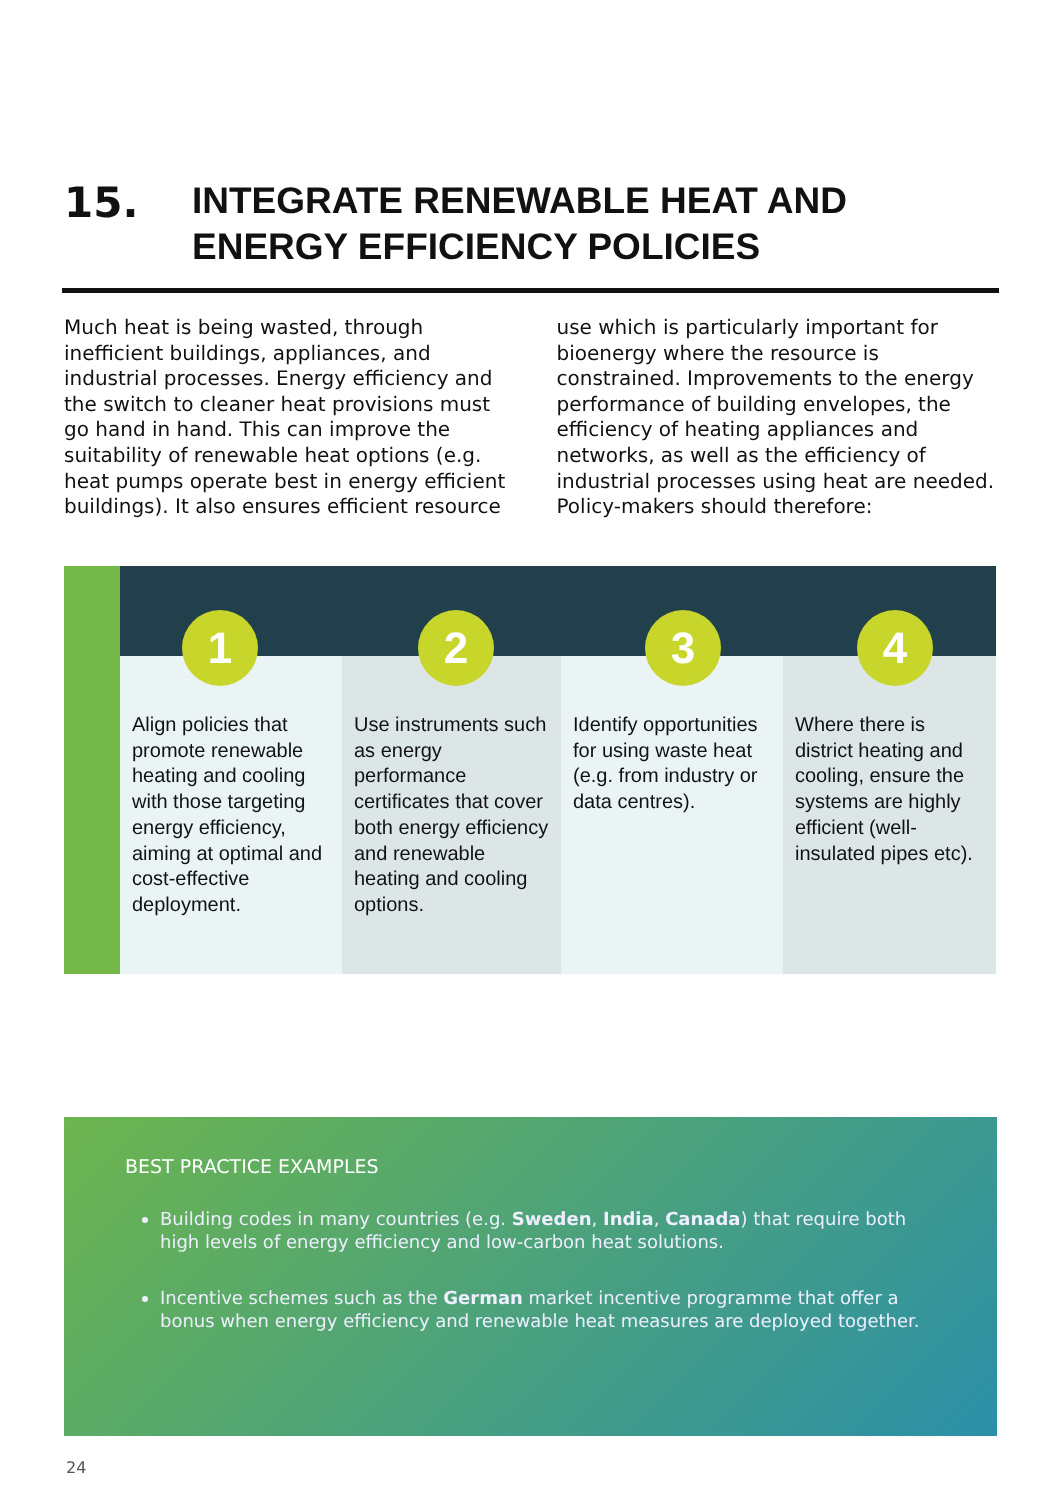15.
INTEGRATE RENEWABLE HEAT AND
ENERGY EFFICIENCY POLICIES
Much heat is being wasted, through inefficient buildings, appliances, and industrial processes. Energy efficiency and the switch to cleaner heat provisions must go hand in hand. This can improve the suitability of renewable heat options (e.g. heat pumps operate best in energy efficient buildings). It also ensures efficient resource use which is particularly important for bioenergy where the resource is constrained. Improvements to the energy performance of building envelopes, the efficiency of heating appliances and networks, as well as the efficiency of industrial processes using heat are needed. Policy-makers should therefore:
1
Align policies that promote renewable heating and cooling with those targeting energy efficiency, aiming at optimal and cost-effective deployment.
2
Use instruments such as energy performance certificates that cover both energy efficiency and renewable heating and cooling options.
3
Identify opportunities for using waste heat (e.g. from industry or data centres).
4
Where there is district heating and cooling, ensure the systems are highly efficient (well-insulated pipes etc).
BEST PRACTICE EXAMPLES
Building codes in many countries (e.g. Sweden, India, Canada) that require both high levels of energy efficiency and low-carbon heat solutions.
Incentive schemes such as the German market incentive programme that offer a bonus when energy efficiency and renewable heat measures are deployed together.
24